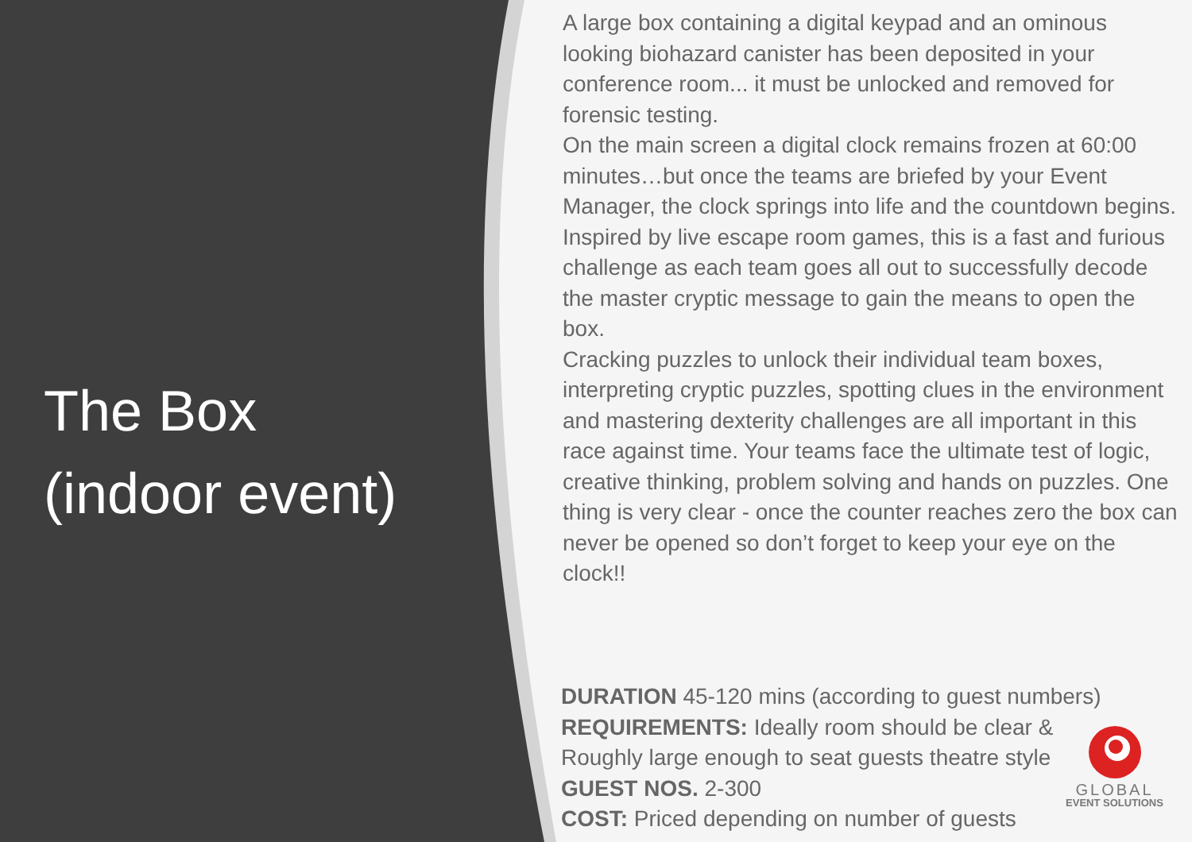The Box
(indoor event)
A large box containing a digital keypad and an ominous looking biohazard canister has been deposited in your conference room... it must be unlocked and removed for forensic testing.
On the main screen a digital clock remains frozen at 60:00 minutes…but once the teams are briefed by your Event Manager, the clock springs into life and the countdown begins. Inspired by live escape room games, this is a fast and furious challenge as each team goes all out to successfully decode the master cryptic message to gain the means to open the box.
Cracking puzzles to unlock their individual team boxes, interpreting cryptic puzzles, spotting clues in the environment and mastering dexterity challenges are all important in this race against time. Your teams face the ultimate test of logic, creative thinking, problem solving and hands on puzzles. One thing is very clear - once the counter reaches zero the box can never be opened so don’t forget to keep your eye on the clock!!
DURATION 45-120 mins (according to guest numbers)
REQUIREMENTS: Ideally room should be clear &
Roughly large enough to seat guests theatre style
GUEST NOS. 2-300
COST: Priced depending on number of guests
GLOBAL
EVENT SOLUTIONS